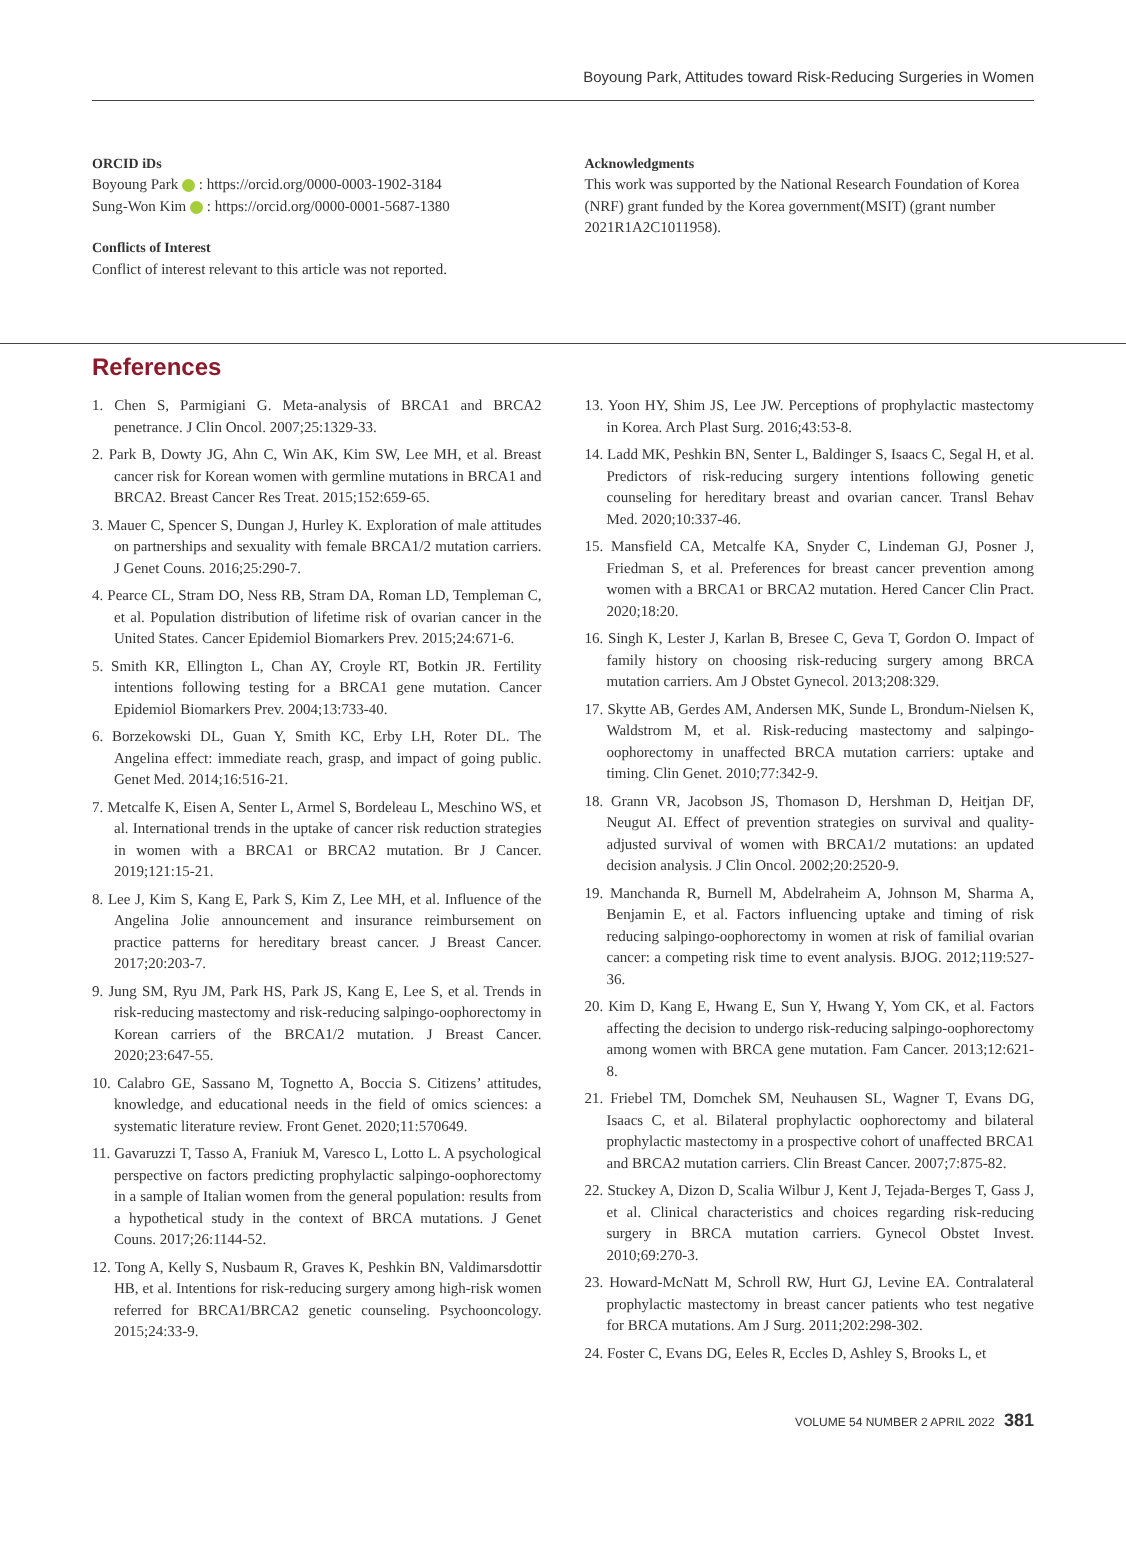Boyoung Park, Attitudes toward Risk-Reducing Surgeries in Women
ORCID iDs
Boyoung Park : https://orcid.org/0000-0003-1902-3184
Sung-Won Kim : https://orcid.org/0000-0001-5687-1380
Conflicts of Interest
Conflict of interest relevant to this article was not reported.
Acknowledgments
This work was supported by the National Research Foundation of Korea (NRF) grant funded by the Korea government(MSIT) (grant number 2021R1A2C1011958).
References
1. Chen S, Parmigiani G. Meta-analysis of BRCA1 and BRCA2 penetrance. J Clin Oncol. 2007;25:1329-33.
2. Park B, Dowty JG, Ahn C, Win AK, Kim SW, Lee MH, et al. Breast cancer risk for Korean women with germline mutations in BRCA1 and BRCA2. Breast Cancer Res Treat. 2015;152:659-65.
3. Mauer C, Spencer S, Dungan J, Hurley K. Exploration of male attitudes on partnerships and sexuality with female BRCA1/2 mutation carriers. J Genet Couns. 2016;25:290-7.
4. Pearce CL, Stram DO, Ness RB, Stram DA, Roman LD, Templeman C, et al. Population distribution of lifetime risk of ovarian cancer in the United States. Cancer Epidemiol Biomarkers Prev. 2015;24:671-6.
5. Smith KR, Ellington L, Chan AY, Croyle RT, Botkin JR. Fertility intentions following testing for a BRCA1 gene mutation. Cancer Epidemiol Biomarkers Prev. 2004;13:733-40.
6. Borzekowski DL, Guan Y, Smith KC, Erby LH, Roter DL. The Angelina effect: immediate reach, grasp, and impact of going public. Genet Med. 2014;16:516-21.
7. Metcalfe K, Eisen A, Senter L, Armel S, Bordeleau L, Meschino WS, et al. International trends in the uptake of cancer risk reduction strategies in women with a BRCA1 or BRCA2 mutation. Br J Cancer. 2019;121:15-21.
8. Lee J, Kim S, Kang E, Park S, Kim Z, Lee MH, et al. Influence of the Angelina Jolie announcement and insurance reimbursement on practice patterns for hereditary breast cancer. J Breast Cancer. 2017;20:203-7.
9. Jung SM, Ryu JM, Park HS, Park JS, Kang E, Lee S, et al. Trends in risk-reducing mastectomy and risk-reducing salpingo-oophorectomy in Korean carriers of the BRCA1/2 mutation. J Breast Cancer. 2020;23:647-55.
10. Calabro GE, Sassano M, Tognetto A, Boccia S. Citizens’ attitudes, knowledge, and educational needs in the field of omics sciences: a systematic literature review. Front Genet. 2020;11:570649.
11. Gavaruzzi T, Tasso A, Franiuk M, Varesco L, Lotto L. A psychological perspective on factors predicting prophylactic salpingo-oophorectomy in a sample of Italian women from the general population: results from a hypothetical study in the context of BRCA mutations. J Genet Couns. 2017;26:1144-52.
12. Tong A, Kelly S, Nusbaum R, Graves K, Peshkin BN, Valdimarsdottir HB, et al. Intentions for risk-reducing surgery among high-risk women referred for BRCA1/BRCA2 genetic counseling. Psychooncology. 2015;24:33-9.
13. Yoon HY, Shim JS, Lee JW. Perceptions of prophylactic mastectomy in Korea. Arch Plast Surg. 2016;43:53-8.
14. Ladd MK, Peshkin BN, Senter L, Baldinger S, Isaacs C, Segal H, et al. Predictors of risk-reducing surgery intentions following genetic counseling for hereditary breast and ovarian cancer. Transl Behav Med. 2020;10:337-46.
15. Mansfield CA, Metcalfe KA, Snyder C, Lindeman GJ, Posner J, Friedman S, et al. Preferences for breast cancer prevention among women with a BRCA1 or BRCA2 mutation. Hered Cancer Clin Pract. 2020;18:20.
16. Singh K, Lester J, Karlan B, Bresee C, Geva T, Gordon O. Impact of family history on choosing risk-reducing surgery among BRCA mutation carriers. Am J Obstet Gynecol. 2013;208:329.
17. Skytte AB, Gerdes AM, Andersen MK, Sunde L, Brondum-Nielsen K, Waldstrom M, et al. Risk-reducing mastectomy and salpingo-oophorectomy in unaffected BRCA mutation carriers: uptake and timing. Clin Genet. 2010;77:342-9.
18. Grann VR, Jacobson JS, Thomason D, Hershman D, Heitjan DF, Neugut AI. Effect of prevention strategies on survival and quality-adjusted survival of women with BRCA1/2 mutations: an updated decision analysis. J Clin Oncol. 2002;20:2520-9.
19. Manchanda R, Burnell M, Abdelraheim A, Johnson M, Sharma A, Benjamin E, et al. Factors influencing uptake and timing of risk reducing salpingo-oophorectomy in women at risk of familial ovarian cancer: a competing risk time to event analysis. BJOG. 2012;119:527-36.
20. Kim D, Kang E, Hwang E, Sun Y, Hwang Y, Yom CK, et al. Factors affecting the decision to undergo risk-reducing salpingo-oophorectomy among women with BRCA gene mutation. Fam Cancer. 2013;12:621-8.
21. Friebel TM, Domchek SM, Neuhausen SL, Wagner T, Evans DG, Isaacs C, et al. Bilateral prophylactic oophorectomy and bilateral prophylactic mastectomy in a prospective cohort of unaffected BRCA1 and BRCA2 mutation carriers. Clin Breast Cancer. 2007;7:875-82.
22. Stuckey A, Dizon D, Scalia Wilbur J, Kent J, Tejada-Berges T, Gass J, et al. Clinical characteristics and choices regarding risk-reducing surgery in BRCA mutation carriers. Gynecol Obstet Invest. 2010;69:270-3.
23. Howard-McNatt M, Schroll RW, Hurt GJ, Levine EA. Contralateral prophylactic mastectomy in breast cancer patients who test negative for BRCA mutations. Am J Surg. 2011;202:298-302.
24. Foster C, Evans DG, Eeles R, Eccles D, Ashley S, Brooks L, et
VOLUME 54 NUMBER 2 APRIL 2022 381